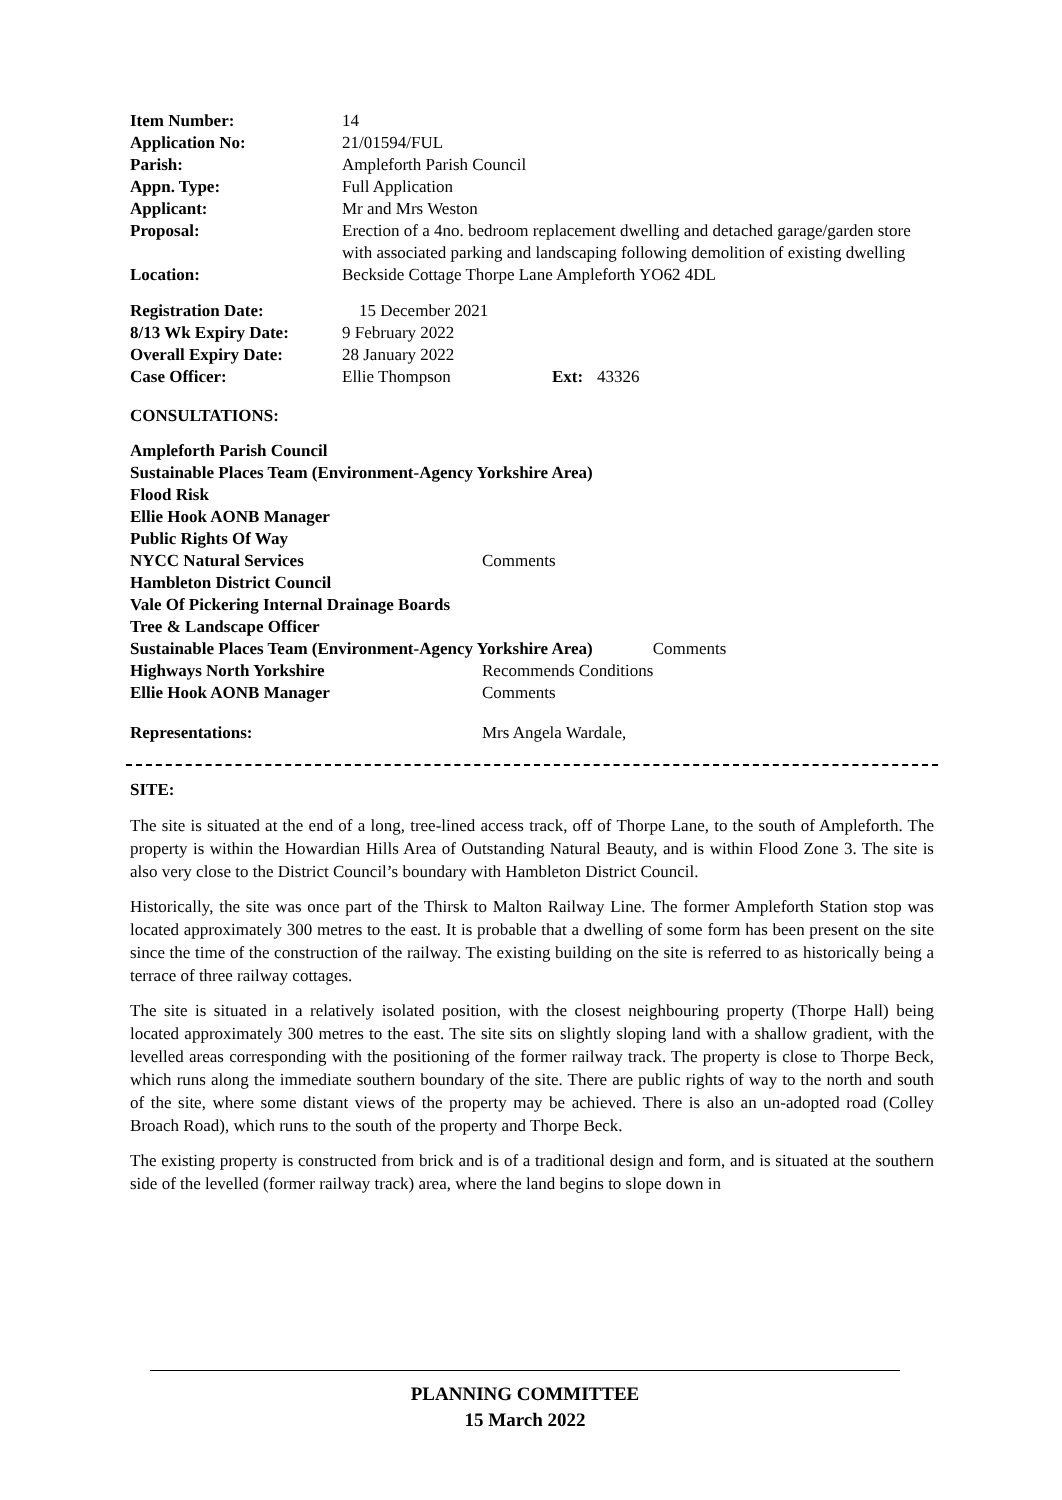| Item Number: | 14 |
| Application No: | 21/01594/FUL |
| Parish: | Ampleforth Parish Council |
| Appn. Type: | Full Application |
| Applicant: | Mr and Mrs Weston |
| Proposal: | Erection of a 4no. bedroom replacement dwelling and detached garage/garden store with associated parking and landscaping following demolition of existing dwelling |
| Location: | Beckside Cottage Thorpe Lane Ampleforth YO62 4DL |
| Registration Date: | 15 December 2021 | | |
| 8/13 Wk Expiry Date: | 9 February 2022 | | |
| Overall Expiry Date: | 28 January 2022 | | |
| Case Officer: | Ellie Thompson | Ext: | 43326 |
CONSULTATIONS:
| Ampleforth Parish Council | | |
| Sustainable Places Team (Environment-Agency Yorkshire Area) | | |
| Flood Risk | | |
| Ellie Hook AONB Manager | | |
| Public Rights Of Way | | |
| NYCC Natural Services | Comments | |
| Hambleton District Council | | |
| Vale Of Pickering Internal Drainage Boards | | |
| Tree & Landscape Officer | | |
| Sustainable Places Team (Environment-Agency Yorkshire Area) | | Comments |
| Highways North Yorkshire | Recommends Conditions | |
| Ellie Hook AONB Manager | Comments | |
| Representations: | Mrs Angela Wardale, | |
SITE:
The site is situated at the end of a long, tree-lined access track, off of Thorpe Lane, to the south of Ampleforth. The property is within the Howardian Hills Area of Outstanding Natural Beauty, and is within Flood Zone 3. The site is also very close to the District Council’s boundary with Hambleton District Council.
Historically, the site was once part of the Thirsk to Malton Railway Line. The former Ampleforth Station stop was located approximately 300 metres to the east. It is probable that a dwelling of some form has been present on the site since the time of the construction of the railway. The existing building on the site is referred to as historically being a terrace of three railway cottages.
The site is situated in a relatively isolated position, with the closest neighbouring property (Thorpe Hall) being located approximately 300 metres to the east. The site sits on slightly sloping land with a shallow gradient, with the levelled areas corresponding with the positioning of the former railway track. The property is close to Thorpe Beck, which runs along the immediate southern boundary of the site. There are public rights of way to the north and south of the site, where some distant views of the property may be achieved. There is also an un-adopted road (Colley Broach Road), which runs to the south of the property and Thorpe Beck.
The existing property is constructed from brick and is of a traditional design and form, and is situated at the southern side of the levelled (former railway track) area, where the land begins to slope down in
PLANNING COMMITTEE
15 March 2022